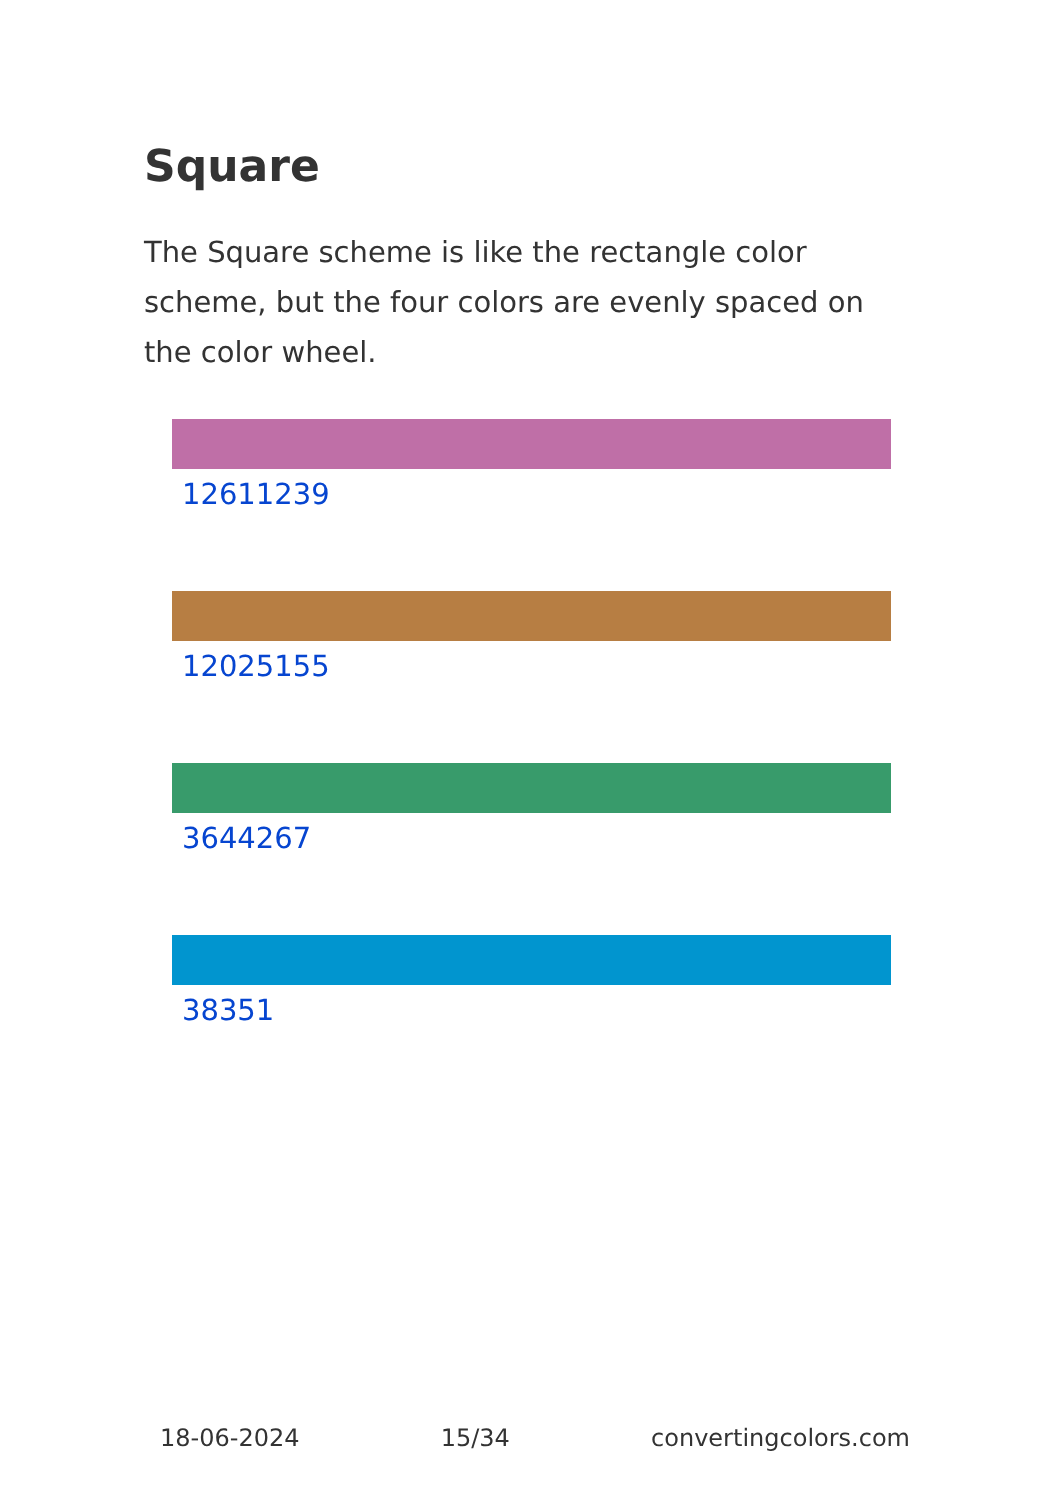Square
The Square scheme is like the rectangle color scheme, but the four colors are evenly spaced on the color wheel.
12611239
12025155
3644267
38351
18-06-2024 15/34 convertingcolors.com